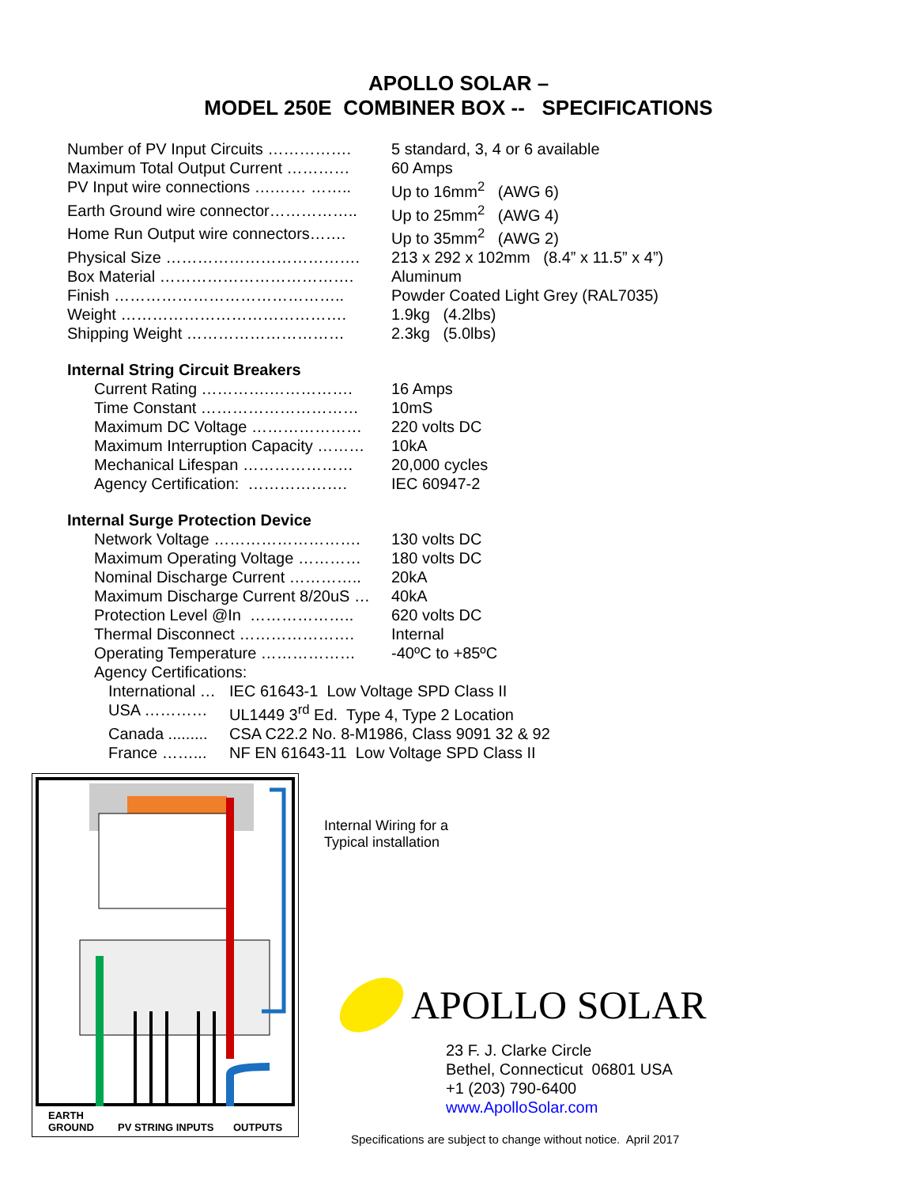APOLLO SOLAR –
MODEL 250E COMBINER BOX -- SPECIFICATIONS
| Number of PV Input Circuits ……………. | 5 standard, 3, 4 or 6 available |
| Maximum Total Output Current ………… | 60 Amps |
| PV Input wire connections ….…… …….. | Up to 16mm<sup>2</sup> (AWG 6) |
| Earth Ground wire connector…………….. | Up to 25mm<sup>2</sup> (AWG 4) |
| Home Run Output wire connectors……. | Up to 35mm<sup>2</sup> (AWG 2) |
| Physical Size ………………………………. | 213 x 292 x 102mm (8.4” x 11.5” x 4”) |
| Box Material ………………………………. | Aluminum |
| Finish …………………………………….. | Powder Coated Light Grey (RAL7035) |
| Weight ……………………………………. | 1.9kg (4.2lbs) |
| Shipping Weight ………………………… | 2.3kg (5.0lbs) |
Internal String Circuit Breakers
| Current Rating ………….……………. | 16 Amps |
| Time Constant ………………………… | 10mS |
| Maximum DC Voltage ………………… | 220 volts DC |
| Maximum Interruption Capacity ……… | 10kA |
| Mechanical Lifespan ………………… | 20,000 cycles |
| Agency Certification: ………………. | IEC 60947-2 |
Internal Surge Protection Device
| Network Voltage ………………………. | 130 volts DC |
| Maximum Operating Voltage ………… | 180 volts DC |
| Nominal Discharge Current ………….. | 20kA |
| Maximum Discharge Current 8/20uS … | 40kA |
| Protection Level @In ……………….. | 620 volts DC |
| Thermal Disconnect …………………. | Internal |
| Operating Temperature ……………… | -40ºC to +85ºC |
| Agency Certifications: | |
| International … | IEC 61643-1 Low Voltage SPD Class II |
| USA ………… | UL1449 3<sup>rd</sup> Ed. Type 4, Type 2 Location |
| Canada ......... | CSA C22.2 No. 8-M1986, Class 9091 32 & 92 |
| France ……... | NF EN 61643-11 Low Voltage SPD Class II |
EARTH
GROUND
PV STRING INPUTS OUTPUTS
Internal Wiring for a
Typical installation
APOLLO SOLAR
23 F. J. Clarke Circle
Bethel, Connecticut 06801 USA
+1 (203) 790-6400
www.ApolloSolar.com
Specifications are subject to change without notice. April 2017